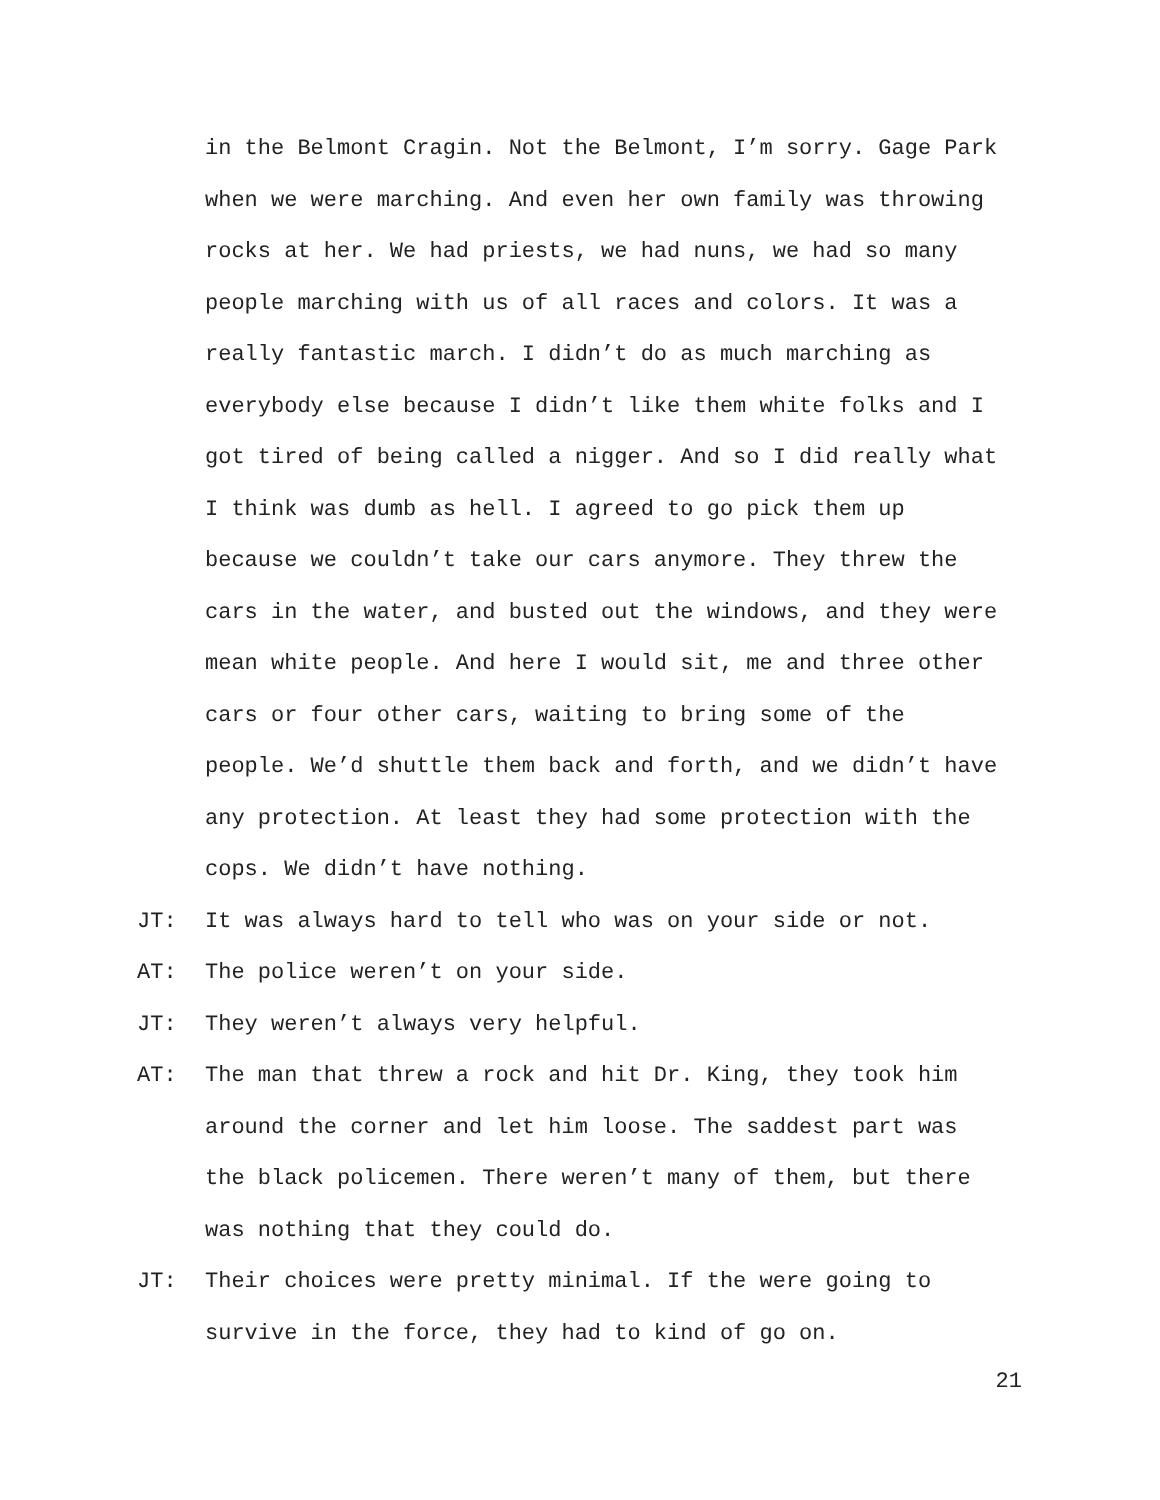in the Belmont Cragin. Not the Belmont, I’m sorry. Gage Park when we were marching. And even her own family was throwing rocks at her. We had priests, we had nuns, we had so many people marching with us of all races and colors. It was a really fantastic march. I didn’t do as much marching as everybody else because I didn’t like them white folks and I got tired of being called a nigger. And so I did really what I think was dumb as hell. I agreed to go pick them up because we couldn’t take our cars anymore. They threw the cars in the water, and busted out the windows, and they were mean white people. And here I would sit, me and three other cars or four other cars, waiting to bring some of the people. We’d shuttle them back and forth, and we didn’t have any protection. At least they had some protection with the cops. We didn’t have nothing.
JT: It was always hard to tell who was on your side or not.
AT: The police weren’t on your side.
JT: They weren’t always very helpful.
AT: The man that threw a rock and hit Dr. King, they took him around the corner and let him loose. The saddest part was the black policemen. There weren’t many of them, but there was nothing that they could do.
JT: Their choices were pretty minimal. If the were going to survive in the force, they had to kind of go on.
21